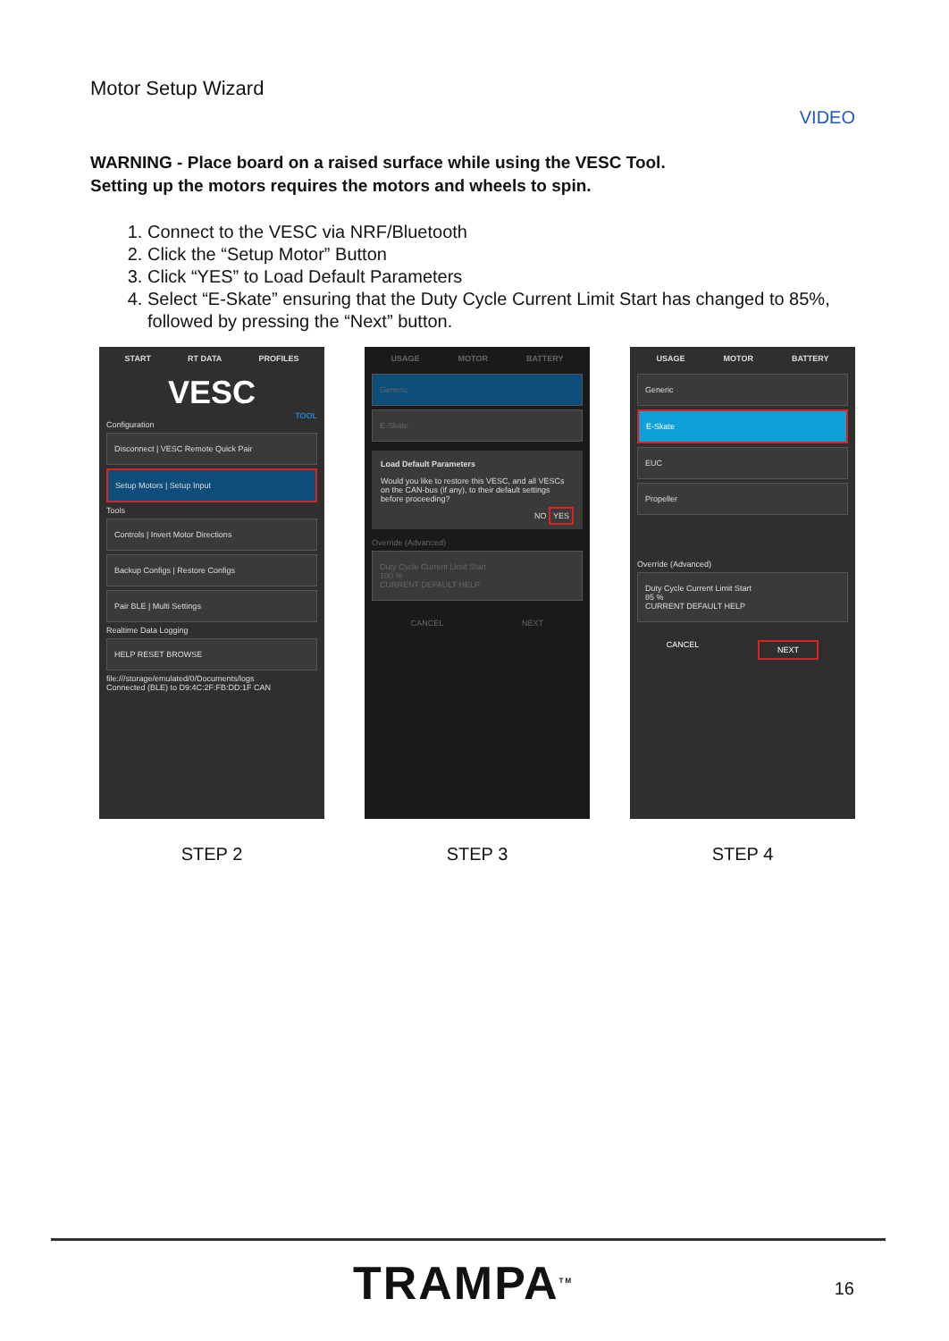Motor Setup Wizard
VIDEO
WARNING - Place board on a raised surface while using the VESC Tool.
Setting up the motors requires the motors and wheels to spin.
1. Connect to the VESC via NRF/Bluetooth
2. Click the “Setup Motor” Button
3. Click “YES” to Load Default Parameters
4. Select “E-Skate” ensuring that the Duty Cycle Current Limit Start has changed to 85%, followed by pressing the “Next” button.
START RT DATA PROFILES
VESC
TOOL
Configuration
Disconnect | VESC Remote Quick Pair
Setup Motors | Setup Input
Tools
Controls | Invert Motor Directions
Backup Configs | Restore Configs
Pair BLE | Multi Settings
Realtime Data Logging
HELP RESET BROWSE
file:///storage/emulated/0/Documents/logs
Connected (BLE) to D9:4C:2F:FB:DD:1F CAN
STEP 2
USAGE MOTOR BATTERY
Generic
E-Skate
Load Default Parameters
Would you like to restore this VESC, and all VESCs on the CAN-bus (if any), to their default settings before proceeding?
NO YES
Override (Advanced)
Duty Cycle Current Limit Start
100 %
CURRENT DEFAULT HELP
CANCEL NEXT
STEP 3
USAGE MOTOR BATTERY
Generic
E-Skate
EUC
Propeller
Override (Advanced)
Duty Cycle Current Limit Start
85 %
CURRENT DEFAULT HELP
CANCEL NEXT
STEP 4
TRAMPA<sup>TM</sup> 16